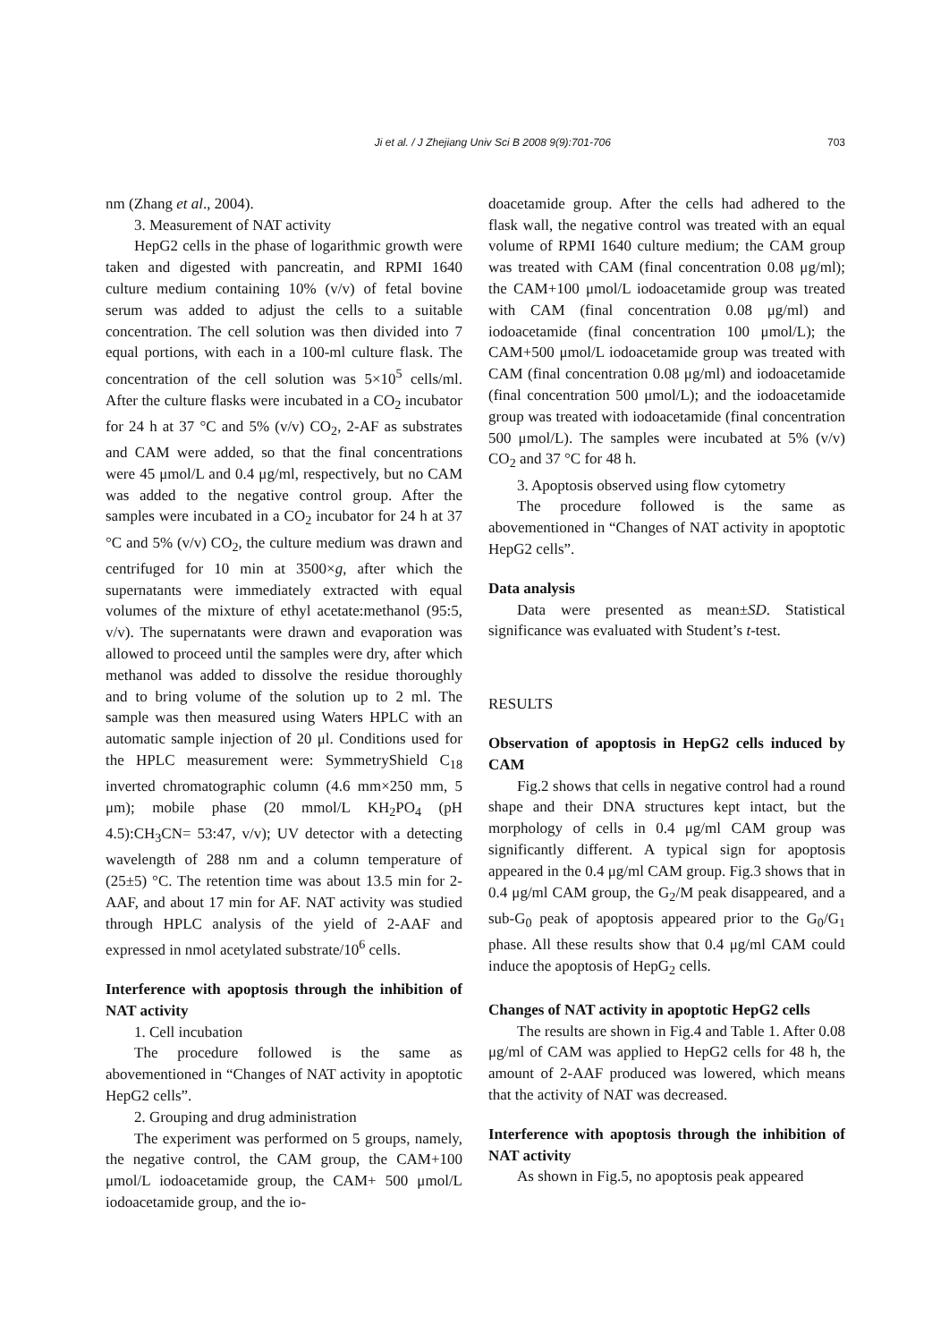Ji et al. / J Zhejiang Univ Sci B 2008 9(9):701-706 703
nm (Zhang et al., 2004).
3. Measurement of NAT activity
HepG2 cells in the phase of logarithmic growth were taken and digested with pancreatin, and RPMI 1640 culture medium containing 10% (v/v) of fetal bovine serum was added to adjust the cells to a suitable concentration. The cell solution was then divided into 7 equal portions, with each in a 100-ml culture flask. The concentration of the cell solution was 5×10<sup>5</sup> cells/ml. After the culture flasks were incubated in a CO<sub>2</sub> incubator for 24 h at 37 °C and 5% (v/v) CO<sub>2</sub>, 2-AF as substrates and CAM were added, so that the final concentrations were 45 μmol/L and 0.4 μg/ml, respectively, but no CAM was added to the negative control group. After the samples were incubated in a CO<sub>2</sub> incubator for 24 h at 37 °C and 5% (v/v) CO<sub>2</sub>, the culture medium was drawn and centrifuged for 10 min at 3500×g, after which the supernatants were immediately extracted with equal volumes of the mixture of ethyl acetate:methanol (95:5, v/v). The supernatants were drawn and evaporation was allowed to proceed until the samples were dry, after which methanol was added to dissolve the residue thoroughly and to bring volume of the solution up to 2 ml. The sample was then measured using Waters HPLC with an automatic sample injection of 20 μl. Conditions used for the HPLC measurement were: SymmetryShield C<sub>18</sub> inverted chromatographic column (4.6 mm×250 mm, 5 μm); mobile phase (20 mmol/L KH<sub>2</sub>PO<sub>4</sub> (pH 4.5):CH<sub>3</sub>CN= 53:47, v/v); UV detector with a detecting wavelength of 288 nm and a column temperature of (25±5) °C. The retention time was about 13.5 min for 2-AAF, and about 17 min for AF. NAT activity was studied through HPLC analysis of the yield of 2-AAF and expressed in nmol acetylated substrate/10<sup>6</sup> cells.
Interference with apoptosis through the inhibition of NAT activity
1. Cell incubation
The procedure followed is the same as abovementioned in “Changes of NAT activity in apoptotic HepG2 cells”.
2. Grouping and drug administration
The experiment was performed on 5 groups, namely, the negative control, the CAM group, the CAM+100 μmol/L iodoacetamide group, the CAM+ 500 μmol/L iodoacetamide group, and the io-
doacetamide group. After the cells had adhered to the flask wall, the negative control was treated with an equal volume of RPMI 1640 culture medium; the CAM group was treated with CAM (final concentration 0.08 μg/ml); the CAM+100 μmol/L iodoacetamide group was treated with CAM (final concentration 0.08 μg/ml) and iodoacetamide (final concentration 100 μmol/L); the CAM+500 μmol/L iodoacetamide group was treated with CAM (final concentration 0.08 μg/ml) and iodoacetamide (final concentration 500 μmol/L); and the iodoacetamide group was treated with iodoacetamide (final concentration 500 μmol/L). The samples were incubated at 5% (v/v) CO<sub>2</sub> and 37 °C for 48 h.
3. Apoptosis observed using flow cytometry
The procedure followed is the same as abovementioned in “Changes of NAT activity in apoptotic HepG2 cells”.
Data analysis
Data were presented as mean±SD. Statistical significance was evaluated with Student’s t-test.
RESULTS
Observation of apoptosis in HepG2 cells induced by CAM
Fig.2 shows that cells in negative control had a round shape and their DNA structures kept intact, but the morphology of cells in 0.4 μg/ml CAM group was significantly different. A typical sign for apoptosis appeared in the 0.4 μg/ml CAM group. Fig.3 shows that in 0.4 μg/ml CAM group, the G<sub>2</sub>/M peak disappeared, and a sub-G<sub>0</sub> peak of apoptosis appeared prior to the G<sub>0</sub>/G<sub>1</sub> phase. All these results show that 0.4 μg/ml CAM could induce the apoptosis of HepG<sub>2</sub> cells.
Changes of NAT activity in apoptotic HepG2 cells
The results are shown in Fig.4 and Table 1. After 0.08 μg/ml of CAM was applied to HepG2 cells for 48 h, the amount of 2-AAF produced was lowered, which means that the activity of NAT was decreased.
Interference with apoptosis through the inhibition of NAT activity
As shown in Fig.5, no apoptosis peak appeared